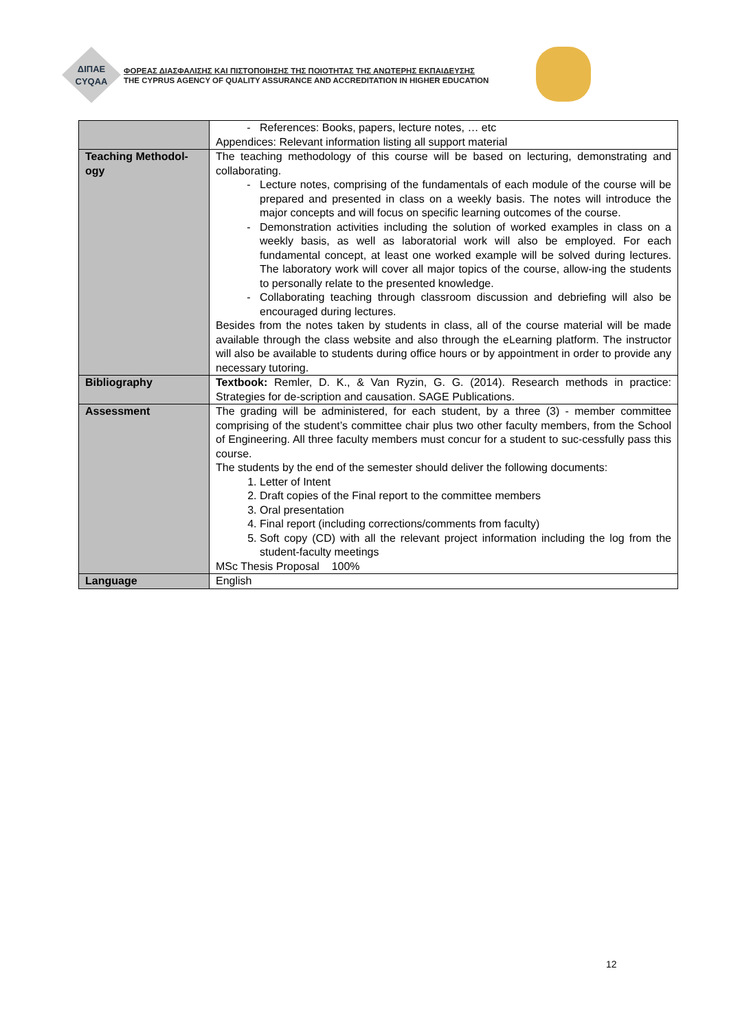ΔΙΠΑΕ
CYQAA
ΦΟΡΕΑΣ ΔΙΑΣΦΑΛΙΣΗΣ ΚΑΙ ΠΙΣΤΟΠΟΙΗΣΗΣ ΤΗΣ ΠΟΙΟΤΗΤΑΣ ΤΗΣ ΑΝΩΤΕΡΗΣ ΕΚΠΑΙΔΕΥΣΗΣ
THE CYPRUS AGENCY OF QUALITY ASSURANCE AND ACCREDITATION IN HIGHER EDUCATION
| | References: Books, papers, lecture notes, … etc Appendices: Relevant information listing all support material |
| Teaching Methodol-ogy | The teaching methodology of this course will be based on lecturing, demonstrating and collaborating. Lecture notes, comprising of the fundamentals of each module of the course will be prepared and presented in class on a weekly basis. The notes will introduce the major concepts and will focus on specific learning outcomes of the course. Demonstration activities including the solution of worked examples in class on a weekly basis, as well as laboratorial work will also be employed. For each fundamental concept, at least one worked example will be solved during lectures. The laboratory work will cover all major topics of the course, allow-ing the students to personally relate to the presented knowledge. Collaborating teaching through classroom discussion and debriefing will also be encouraged during lectures. Besides from the notes taken by students in class, all of the course material will be made available through the class website and also through the eLearning platform. The instructor will also be available to students during office hours or by appointment in order to provide any necessary tutoring. |
| Bibliography | Textbook: Remler, D. K., & Van Ryzin, G. G. (2014). Research methods in practice: Strategies for de-scription and causation. SAGE Publications. |
| Assessment | The grading will be administered, for each student, by a three (3) - member committee comprising of the student’s committee chair plus two other faculty members, from the School of Engineering. All three faculty members must concur for a student to suc-cessfully pass this course. The students by the end of the semester should deliver the following documents: 1. Letter of Intent 2. Draft copies of the Final report to the committee members 3. Oral presentation 4. Final report (including corrections/comments from faculty) 5. Soft copy (CD) with all the relevant project information including the log from the student-faculty meetings MSc Thesis Proposal 100% |
| Language | English |
12